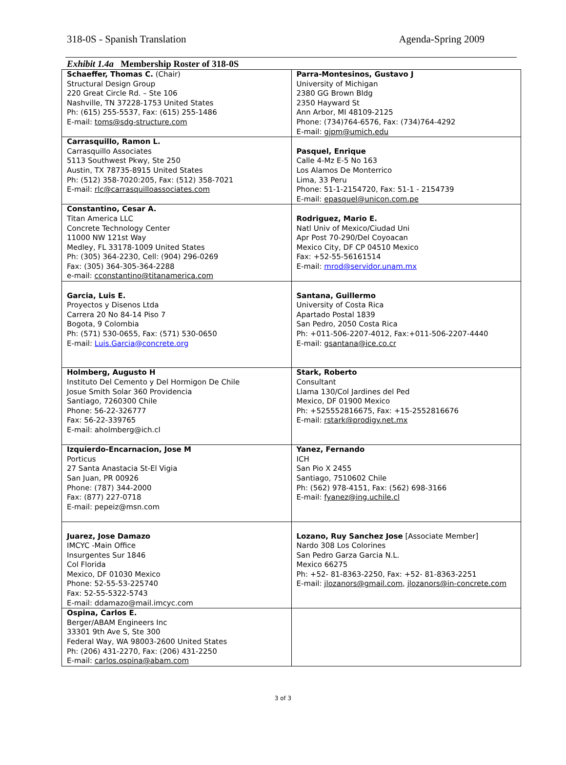318-0S - Spanish Translation Agenda-Spring 2009
Exhibit 1.4a Membership Roster of 318-0S
| Schaeffer, Thomas C. (Chair) Structural Design Group 220 Great Circle Rd. – Ste 106 Nashville, TN 37228-1753 United States Ph: (615) 255-5537, Fax: (615) 255-1486 E-mail: toms@sdg-structure.com | Parra-Montesinos, Gustavo J University of Michigan 2380 GG Brown Bldg 2350 Hayward St Ann Arbor, MI 48109-2125 Phone: (734)764-6576, Fax: (734)764-4292 E-mail: gjpm@umich.edu |
| Carrasquillo, Ramon L. Carrasquillo Associates 5113 Southwest Pkwy, Ste 250 Austin, TX 78735-8915 United States Ph: (512) 358-7020:205, Fax: (512) 358-7021 E-mail: rlc@carrasquilloassociates.com | Pasquel, Enrique Calle 4-Mz E-5 No 163 Los Alamos De Monterrico Lima, 33 Peru Phone: 51-1-2154720, Fax: 51-1 - 2154739 E-mail: epasquel@unicon.com.pe |
| Constantino, Cesar A. Titan America LLC Concrete Technology Center 11000 NW 121st Way Medley, FL 33178-1009 United States Ph: (305) 364-2230, Cell: (904) 296-0269 Fax: (305) 364-305-364-2288 e-mail: cconstantino@titanamerica.com | Rodriguez, Mario E. Natl Univ of Mexico/Ciudad Uni Apr Post 70-290/Del Coyoacan Mexico City, DF CP 04510 Mexico Fax: +52-55-56161514 E-mail: mrod@servidor.unam.mx |
| Garcia, Luis E. Proyectos y Disenos Ltda Carrera 20 No 84-14 Piso 7 Bogota, 9 Colombia Ph: (571) 530-0655, Fax: (571) 530-0650 E-mail: Luis.Garcia@concrete.org | Santana, Guillermo University of Costa Rica Apartado Postal 1839 San Pedro, 2050 Costa Rica Ph: +011-506-2207-4012, Fax:+011-506-2207-4440 E-mail: gsantana@ice.co.cr |
| Holmberg, Augusto H Instituto Del Cemento y Del Hormigon De Chile Josue Smith Solar 360 Providencia Santiago, 7260300 Chile Phone: 56-22-326777 Fax: 56-22-339765 E-mail: aholmberg@ich.cl | Stark, Roberto Consultant Llama 130/Col Jardines del Ped Mexico, DF 01900 Mexico Ph: +525552816675, Fax: +15-2552816676 E-mail: rstark@prodigy.net.mx |
| Izquierdo-Encarnacion, Jose M Porticus 27 Santa Anastacia St-El Vigia San Juan, PR 00926 Phone: (787) 344-2000 Fax: (877) 227-0718 E-mail: pepeiz@msn.com | Yanez, Fernando ICH San Pio X 2455 Santiago, 7510602 Chile Ph: (562) 978-4151, Fax: (562) 698-3166 E-mail: fyanez@ing.uchile.cl |
| Juarez, Jose Damazo IMCYC -Main Office Insurgentes Sur 1846 Col Florida Mexico, DF 01030 Mexico Phone: 52-55-53-225740 Fax: 52-55-5322-5743 E-mail: ddamazo@mail.imcyc.com | Lozano, Ruy Sanchez Jose [Associate Member] Nardo 308 Los Colorines San Pedro Garza Garcia N.L. Mexico 66275 Ph: +52- 81-8363-2250, Fax: +52- 81-8363-2251 E-mail: jlozanors@gmail.com , jlozanors@in-concrete.com |
| Ospina, Carlos E. Berger/ABAM Engineers Inc 33301 9th Ave S, Ste 300 Federal Way, WA 98003-2600 United States Ph: (206) 431-2270, Fax: (206) 431-2250 E-mail: carlos.ospina@abam.com | |
3 of 3